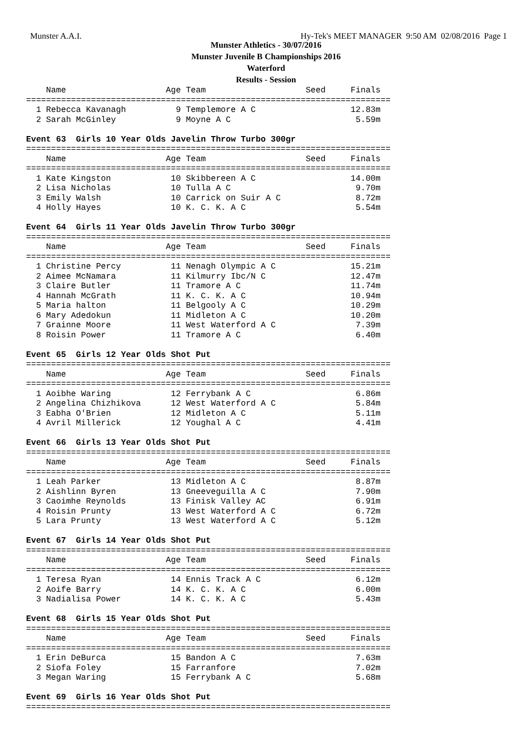Munster A.A.I. Hy-Tek's MEET MANAGER 9:50 AM 02/08/2016 Page 1
Munster Athletics - 30/07/2016
Munster Juvenile B Championships 2016
Waterford
Results - Session
    Name                    Age Team                    Seed     Finals
=========================================================================
  1 Rebecca Kavanagh          9 Templemore A C                   12.83m
  2 Sarah McGinley            9 Moyne A C                         5.59m

Event 63  Girls 10 Year Olds Javelin Throw Turbo 300gr
=========================================================================
    Name                    Age Team                    Seed     Finals
=========================================================================
  1 Kate Kingston            10 Skibbereen A C                   14.00m
  2 Lisa Nicholas            10 Tulla A C                         9.70m
  3 Emily Walsh              10 Carrick on Suir A C               8.72m
  4 Holly Hayes              10 K. C. K. A C                      5.54m

Event 64  Girls 11 Year Olds Javelin Throw Turbo 300gr
=========================================================================
    Name                    Age Team                    Seed     Finals
=========================================================================
  1 Christine Percy          11 Nenagh Olympic A C               15.21m
  2 Aimee McNamara           11 Kilmurry Ibc/N C                 12.47m
  3 Claire Butler            11 Tramore A C                      11.74m
  4 Hannah McGrath           11 K. C. K. A C                     10.94m
  5 Maria halton             11 Belgooly A C                     10.29m
  6 Mary Adedokun            11 Midleton A C                     10.20m
  7 Grainne Moore            11 West Waterford A C                7.39m
  8 Roisin Power             11 Tramore A C                       6.40m

Event 65  Girls 12 Year Olds Shot Put
=========================================================================
    Name                    Age Team                    Seed     Finals
=========================================================================
  1 Aoibhe Waring            12 Ferrybank A C                     6.86m
  2 Angelina Chizhikova      12 West Waterford A C                5.84m
  3 Eabha O'Brien            12 Midleton A C                      5.11m
  4 Avril Millerick          12 Youghal A C                       4.41m

Event 66  Girls 13 Year Olds Shot Put
=========================================================================
    Name                    Age Team                    Seed     Finals
=========================================================================
  1 Leah Parker              13 Midleton A C                      8.87m
  2 Aishlinn Byren           13 Gneeveguilla A C                  7.90m
  3 Caoimhe Reynolds         13 Finisk Valley AC                  6.91m
  4 Roisin Prunty            13 West Waterford A C                6.72m
  5 Lara Prunty              13 West Waterford A C                5.12m

Event 67  Girls 14 Year Olds Shot Put
=========================================================================
    Name                    Age Team                    Seed     Finals
=========================================================================
  1 Teresa Ryan              14 Ennis Track A C                   6.12m
  2 Aoife Barry              14 K. C. K. A C                      6.00m
  3 Nadialisa Power          14 K. C. K. A C                      5.43m

Event 68  Girls 15 Year Olds Shot Put
=========================================================================
    Name                    Age Team                    Seed     Finals
=========================================================================
  1 Erin DeBurca             15 Bandon A C                        7.63m
  2 Siofa Foley              15 Farranfore                        7.02m
  3 Megan Waring             15 Ferrybank A C                     5.68m

Event 69  Girls 16 Year Olds Shot Put
=========================================================================